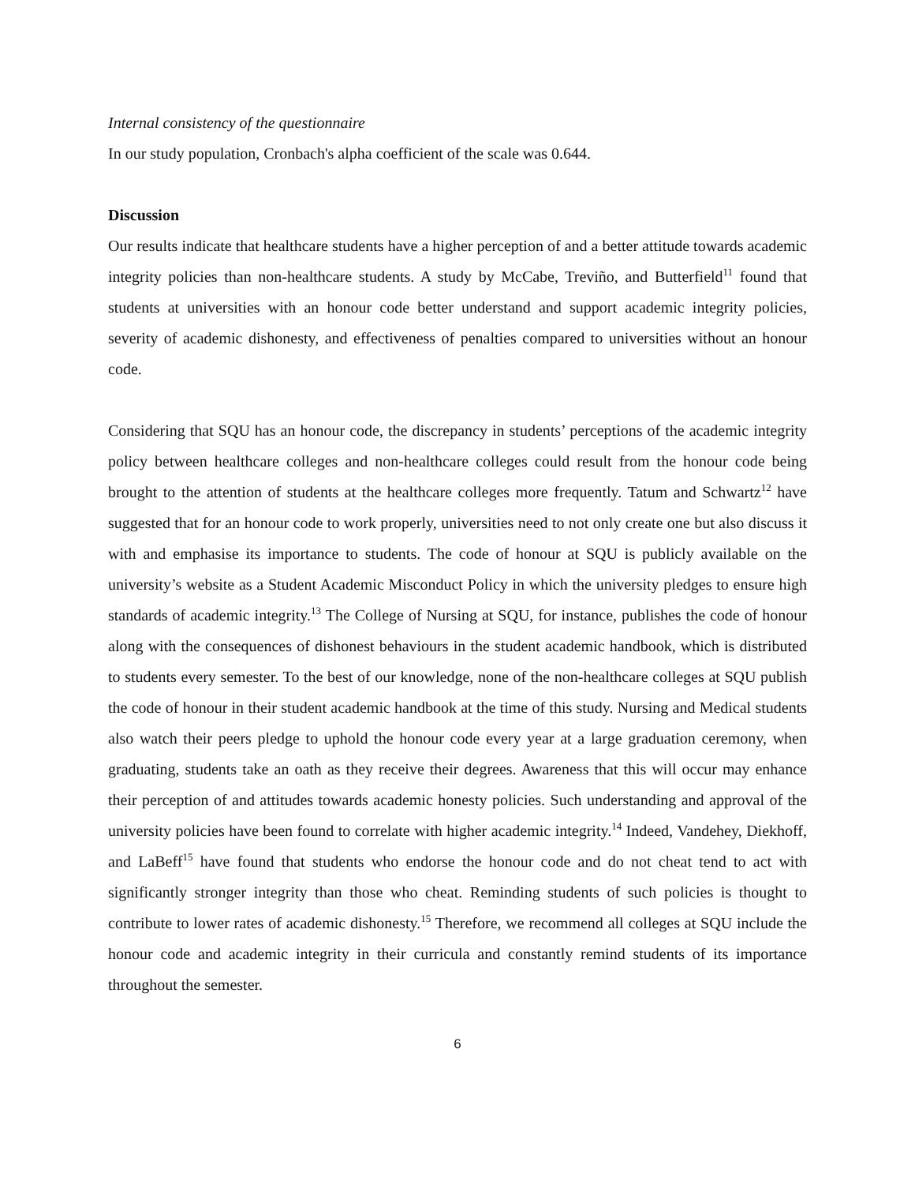Internal consistency of the questionnaire
In our study population, Cronbach's alpha coefficient of the scale was 0.644.
Discussion
Our results indicate that healthcare students have a higher perception of and a better attitude towards academic integrity policies than non-healthcare students. A study by McCabe, Treviño, and Butterfield<sup>11</sup> found that students at universities with an honour code better understand and support academic integrity policies, severity of academic dishonesty, and effectiveness of penalties compared to universities without an honour code.
Considering that SQU has an honour code, the discrepancy in students’ perceptions of the academic integrity policy between healthcare colleges and non-healthcare colleges could result from the honour code being brought to the attention of students at the healthcare colleges more frequently. Tatum and Schwartz<sup>12</sup> have suggested that for an honour code to work properly, universities need to not only create one but also discuss it with and emphasise its importance to students. The code of honour at SQU is publicly available on the university’s website as a Student Academic Misconduct Policy in which the university pledges to ensure high standards of academic integrity.<sup>13</sup> The College of Nursing at SQU, for instance, publishes the code of honour along with the consequences of dishonest behaviours in the student academic handbook, which is distributed to students every semester. To the best of our knowledge, none of the non-healthcare colleges at SQU publish the code of honour in their student academic handbook at the time of this study. Nursing and Medical students also watch their peers pledge to uphold the honour code every year at a large graduation ceremony, when graduating, students take an oath as they receive their degrees. Awareness that this will occur may enhance their perception of and attitudes towards academic honesty policies. Such understanding and approval of the university policies have been found to correlate with higher academic integrity.<sup>14</sup> Indeed, Vandehey, Diekhoff, and LaBeff<sup>15</sup> have found that students who endorse the honour code and do not cheat tend to act with significantly stronger integrity than those who cheat. Reminding students of such policies is thought to contribute to lower rates of academic dishonesty.<sup>15</sup> Therefore, we recommend all colleges at SQU include the honour code and academic integrity in their curricula and constantly remind students of its importance throughout the semester.
6